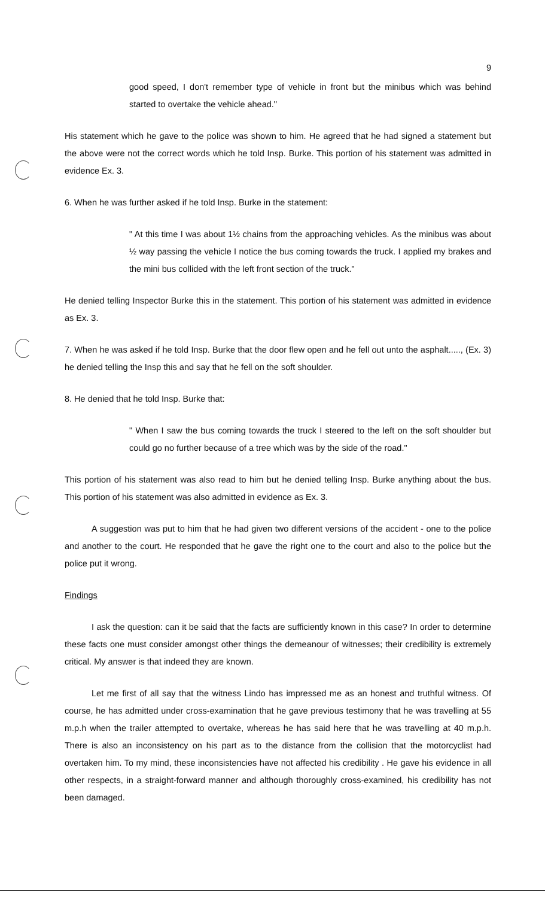9
good speed, I don't remember type of vehicle in front but the minibus which was behind started to overtake the vehicle ahead."
His statement which he gave to the police was shown to him. He agreed that he had signed a statement but the above were not the correct words which he told Insp. Burke. This portion of his statement was admitted in evidence Ex. 3.
6. When he was further asked if he told Insp. Burke in the statement:
" At this time I was about 1½ chains from the approaching vehicles. As the minibus was about ½ way passing the vehicle I notice the bus coming towards the truck. I applied my brakes and the mini bus collided with the left front section of the truck."
He denied telling Inspector Burke this in the statement. This portion of his statement was admitted in evidence as Ex. 3.
7. When he was asked if he told Insp. Burke that the door flew open and he fell out unto the asphalt....., (Ex. 3) he denied telling the Insp this and say that he fell on the soft shoulder.
8. He denied that he told Insp. Burke that:
" When I saw the bus coming towards the truck I steered to the left on the soft shoulder but could go no further because of a tree which was by the side of the road."
This portion of his statement was also read to him but he denied telling Insp. Burke anything about the bus. This portion of his statement was also admitted in evidence as Ex. 3.
A suggestion was put to him that he had given two different versions of the accident - one to the police and another to the court. He responded that he gave the right one to the court and also to the police but the police put it wrong.
Findings
I ask the question: can it be said that the facts are sufficiently known in this case? In order to determine these facts one must consider amongst other things the demeanour of witnesses; their credibility is extremely critical. My answer is that indeed they are known.
Let me first of all say that the witness Lindo has impressed me as an honest and truthful witness. Of course, he has admitted under cross-examination that he gave previous testimony that he was travelling at 55 m.p.h when the trailer attempted to overtake, whereas he has said here that he was travelling at 40 m.p.h. There is also an inconsistency on his part as to the distance from the collision that the motorcyclist had overtaken him. To my mind, these inconsistencies have not affected his credibility . He gave his evidence in all other respects, in a straight-forward manner and although thoroughly cross-examined, his credibility has not been damaged.